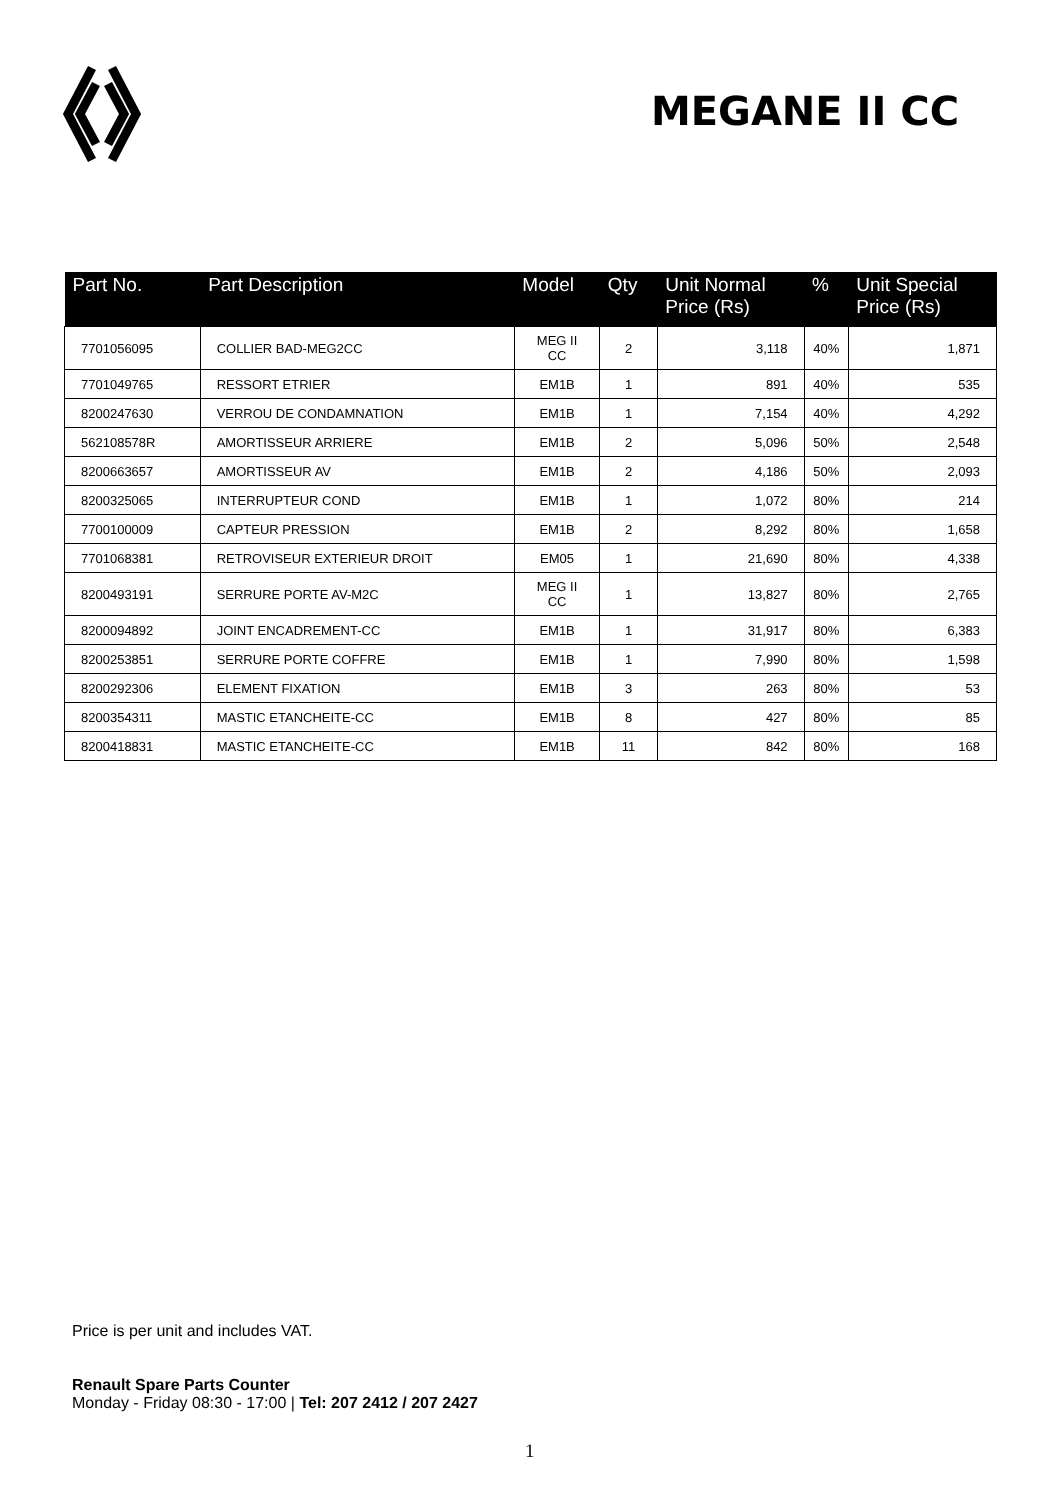MEGANE II CC
| Part No. | Part Description | Model | Qty | Unit Normal Price (Rs) | % | Unit Special Price (Rs) |
| --- | --- | --- | --- | --- | --- | --- |
| 7701056095 | COLLIER BAD-MEG2CC | MEG II CC | 2 | 3,118 | 40% | 1,871 |
| 7701049765 | RESSORT ETRIER | EM1B | 1 | 891 | 40% | 535 |
| 8200247630 | VERROU DE CONDAMNATION | EM1B | 1 | 7,154 | 40% | 4,292 |
| 562108578R | AMORTISSEUR ARRIERE | EM1B | 2 | 5,096 | 50% | 2,548 |
| 8200663657 | AMORTISSEUR AV | EM1B | 2 | 4,186 | 50% | 2,093 |
| 8200325065 | INTERRUPTEUR COND | EM1B | 1 | 1,072 | 80% | 214 |
| 7700100009 | CAPTEUR PRESSION | EM1B | 2 | 8,292 | 80% | 1,658 |
| 7701068381 | RETROVISEUR EXTERIEUR DROIT | EM05 | 1 | 21,690 | 80% | 4,338 |
| 8200493191 | SERRURE PORTE AV-M2C | MEG II CC | 1 | 13,827 | 80% | 2,765 |
| 8200094892 | JOINT ENCADREMENT-CC | EM1B | 1 | 31,917 | 80% | 6,383 |
| 8200253851 | SERRURE PORTE COFFRE | EM1B | 1 | 7,990 | 80% | 1,598 |
| 8200292306 | ELEMENT FIXATION | EM1B | 3 | 263 | 80% | 53 |
| 8200354311 | MASTIC ETANCHEITE-CC | EM1B | 8 | 427 | 80% | 85 |
| 8200418831 | MASTIC ETANCHEITE-CC | EM1B | 11 | 842 | 80% | 168 |
Price is per unit and includes VAT.
Renault Spare Parts Counter
Monday - Friday 08:30 - 17:00 | Tel: 207 2412 / 207 2427
1